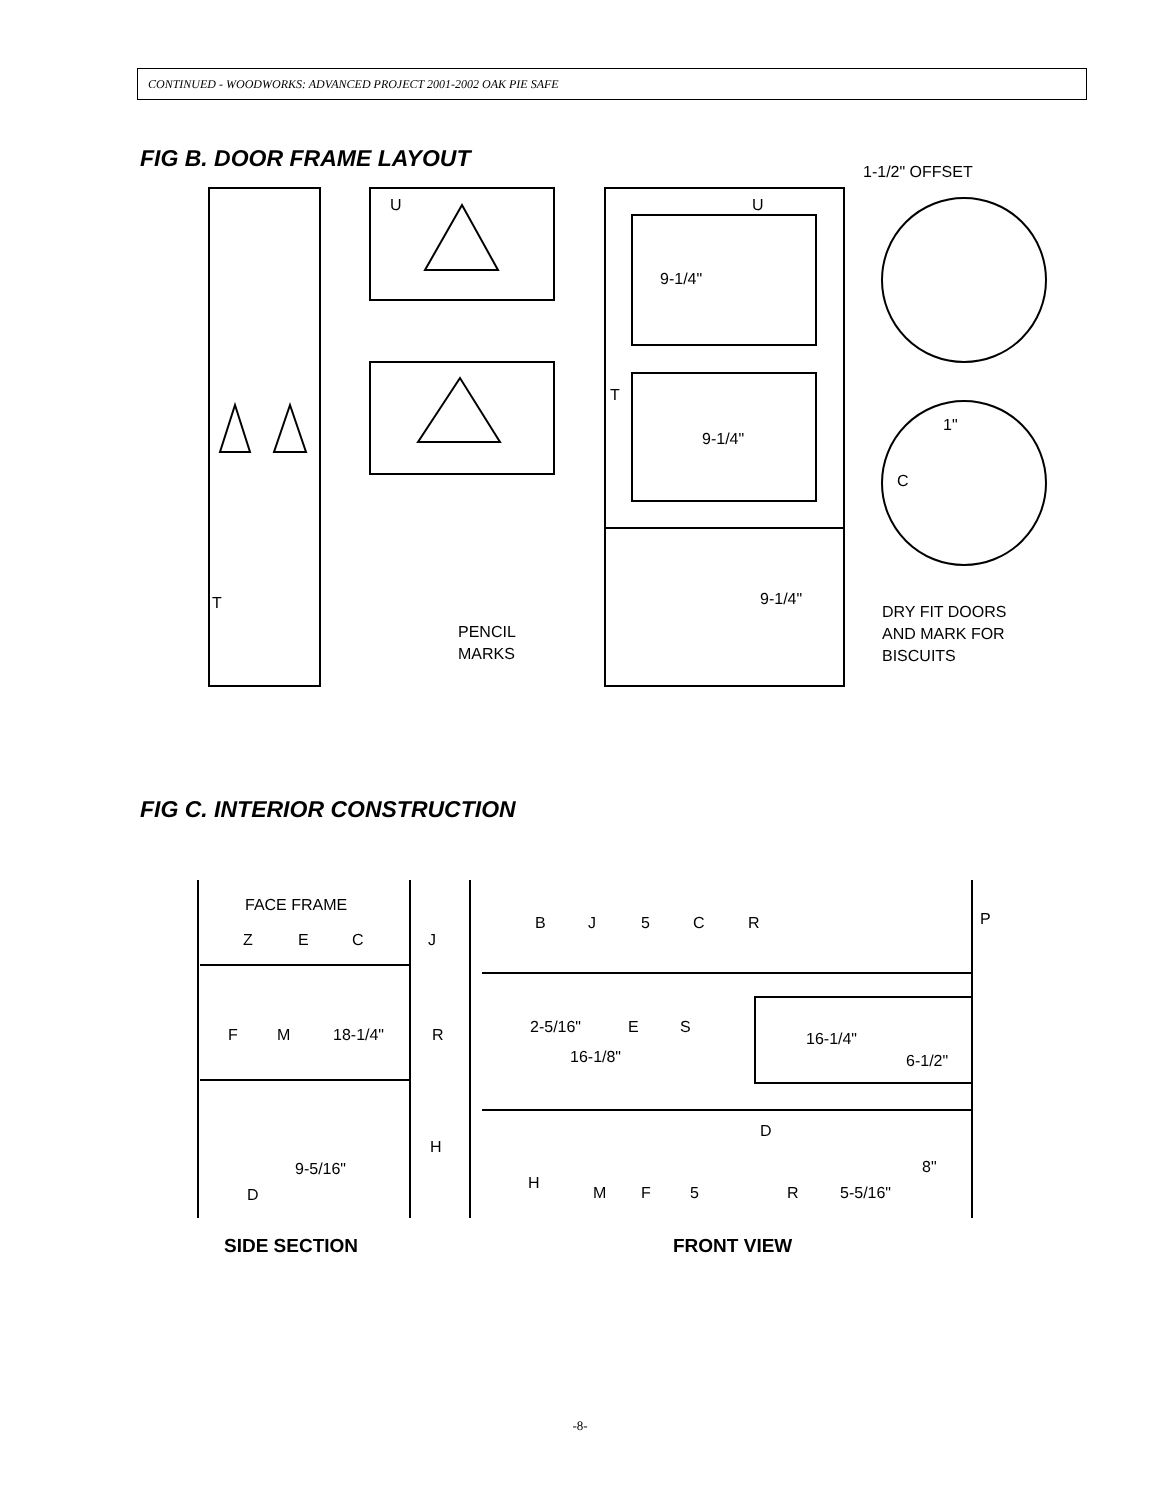CONTINUED - WOODWORKS: ADVANCED PROJECT 2001-2002 OAK PIE SAFE
FIG B. DOOR FRAME LAYOUT
U
U
T
T
9-1/4"
9-1/4"
9-1/4"
1-1/2" OFFSET
1"
C
PENCIL
MARKS
DRY FIT DOORS
AND MARK FOR
BISCUITS
FIG C. INTERIOR CONSTRUCTION
FACE FRAME
Z
E
C
J
F
M
18-1/4"
R
H
9-5/16"
D
B
J
5
C
R
P
2-5/16"
E
S
16-1/4"
16-1/8"
6-1/2"
D
8"
H
M
F
5
R
5-5/16"
SIDE SECTION
FRONT VIEW
-8-